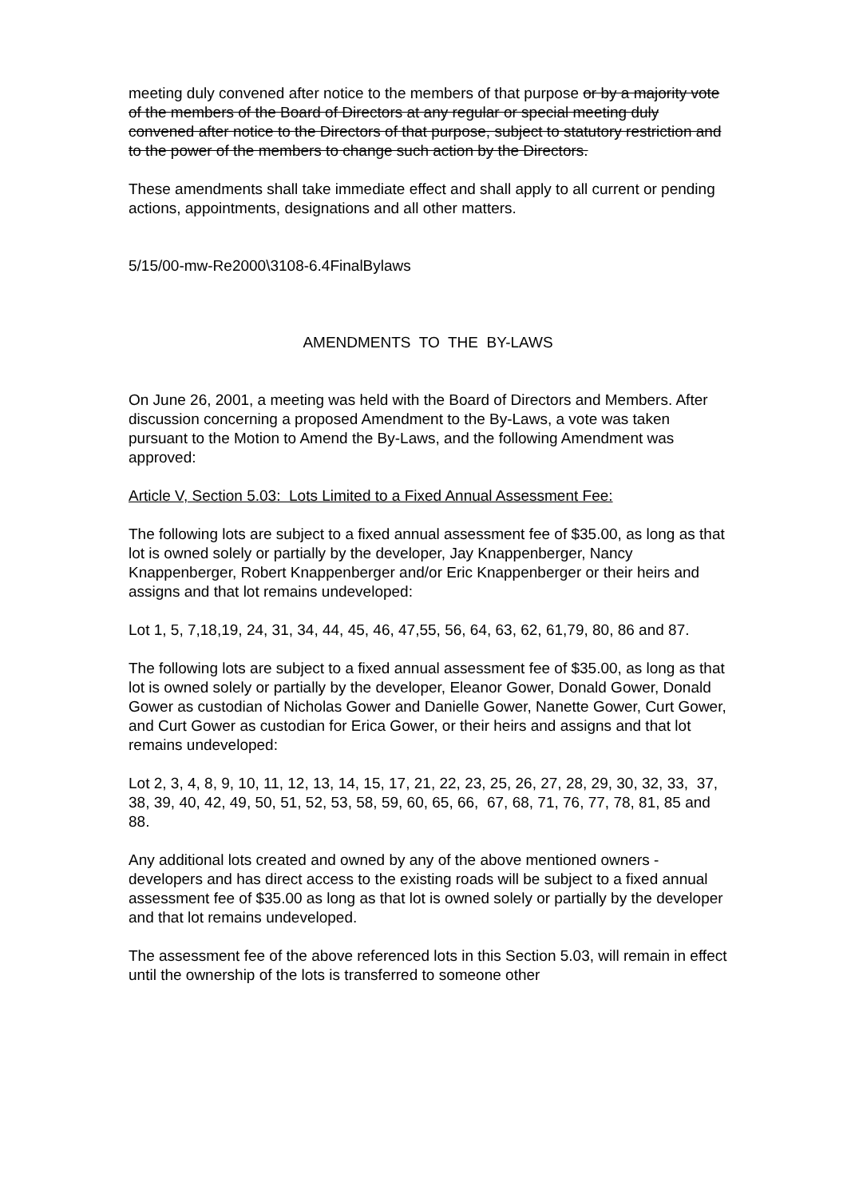meeting duly convened after notice to the members of that purpose or by a majority vote of the members of the Board of Directors at any regular or special meeting duly convened after notice to the Directors of that purpose, subject to statutory restriction and to the power of the members to change such action by the Directors.
These amendments shall take immediate effect and shall apply to all current or pending actions, appointments, designations and all other matters.
5/15/00-mw-Re2000\3108-6.4FinalBylaws
AMENDMENTS TO THE BY-LAWS
On June 26, 2001, a meeting was held with the Board of Directors and Members. After discussion concerning a proposed Amendment to the By-Laws, a vote was taken pursuant to the Motion to Amend the By-Laws, and the following Amendment was approved:
Article V, Section 5.03: Lots Limited to a Fixed Annual Assessment Fee:
The following lots are subject to a fixed annual assessment fee of $35.00, as long as that lot is owned solely or partially by the developer, Jay Knappenberger, Nancy Knappenberger, Robert Knappenberger and/or Eric Knappenberger or their heirs and assigns and that lot remains undeveloped:
Lot 1, 5, 7,18,19, 24, 31, 34, 44, 45, 46, 47,55, 56, 64, 63, 62, 61,79, 80, 86 and 87.
The following lots are subject to a fixed annual assessment fee of $35.00, as long as that lot is owned solely or partially by the developer, Eleanor Gower, Donald Gower, Donald Gower as custodian of Nicholas Gower and Danielle Gower, Nanette Gower, Curt Gower, and Curt Gower as custodian for Erica Gower, or their heirs and assigns and that lot remains undeveloped:
Lot 2, 3, 4, 8, 9, 10, 11, 12, 13, 14, 15, 17, 21, 22, 23, 25, 26, 27, 28, 29, 30, 32, 33, 37, 38, 39, 40, 42, 49, 50, 51, 52, 53, 58, 59, 60, 65, 66, 67, 68, 71, 76, 77, 78, 81, 85 and 88.
Any additional lots created and owned by any of the above mentioned owners - developers and has direct access to the existing roads will be subject to a fixed annual assessment fee of $35.00 as long as that lot is owned solely or partially by the developer and that lot remains undeveloped.
The assessment fee of the above referenced lots in this Section 5.03, will remain in effect until the ownership of the lots is transferred to someone other